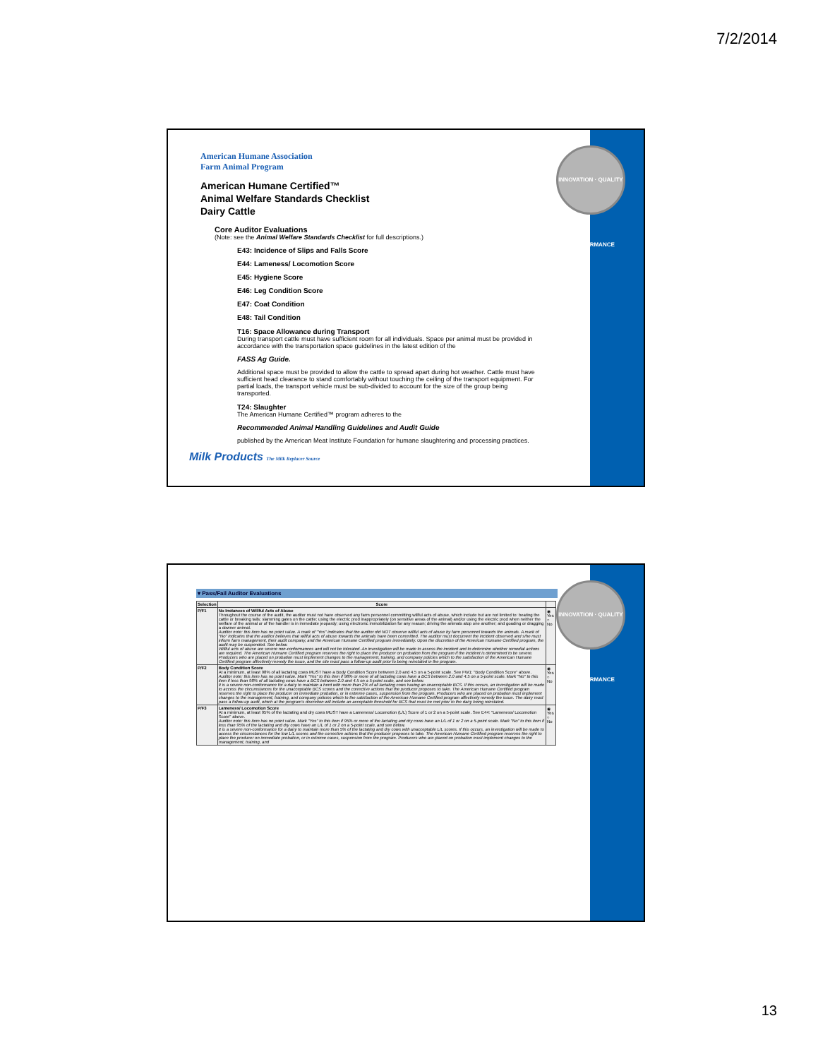7/2/2014
INNOVATION · QUALITY · PERFORMANCE
American Humane Association
Farm Animal Program
American Humane Certified™
Animal Welfare Standards Checklist
Dairy Cattle
Core Auditor Evaluations
(Note: see the Animal Welfare Standards Checklist for full descriptions.)
E43: Incidence of Slips and Falls Score
E44: Lameness/ Locomotion Score
E45: Hygiene Score
E46: Leg Condition Score
E47: Coat Condition
E48: Tail Condition
T16: Space Allowance during Transport
During transport cattle must have sufficient room for all individuals. Space per animal must be provided in accordance with the transportation space guidelines in the latest edition of the
FASS Ag Guide.
Additional space must be provided to allow the cattle to spread apart during hot weather. Cattle must have sufficient head clearance to stand comfortably without touching the ceiling of the transport equipment. For partial loads, the transport vehicle must be sub-divided to account for the size of the group being transported.
T24: Slaughter
The American Humane Certified™ program adheres to the
Recommended Animal Handling Guidelines and Audit Guide
published by the American Meat Institute Foundation for humane slaughtering and processing practices.
Milk Products The Milk Replacer Source
INNOVATION · QUALITY · PERFORMANCE
▾ Pass/Fail Auditor Evaluations
| Selection | Score | |
| --- | --- | --- |
| P/F1 | No Instances of Willful Acts of Abuse Throughout the course of the audit, the auditor must not have observed any farm personnel committing willful acts of abuse, which include but are not limited to: beating the cattle or breaking tails; slamming gates on the cattle; using the electric prod inappropriately (on sensitive areas of the animal) and/or using the electric prod when neither the welfare of the animal or of the handler is in immediate jeopardy; using electronic immobilization for any reason; driving the animals atop one another; and goading or dragging a downer animal. Auditor note: this item has no point value. A mark of "Yes" indicates that the auditor did NOT observe willful acts of abuse by farm personnel towards the animals. A mark of "No" indicates that the auditor believes that willful acts of abuse towards the animals have been committed. The auditor must document the incident observed and s/he must inform farm management, their audit company, and the American Humane Certified program immediately. Upon the discretion of the American Humane Certified program, the audit may be suspended. See below. Willful acts of abuse are severe non-conformances and will not be tolerated. An investigation will be made to assess the incident and to determine whether remedial actions are required. The American Humane Certified program reserves the right to place the producer on probation from the program if the incident is determined to be severe. Producers who are placed on probation must implement changes to the management, training, and company policies which to the satisfaction of the American Humane Certified program affectively remedy the issue, and the site must pass a follow-up audit prior to being reinstated in the program. | ◉ Yes ○ No |
| P/F2 | Body Condition Score At a minimum, at least 98% of all lactating cows MUST have a Body Condition Score between 2.0 and 4.5 on a 5-point scale. See FW1: "Body Condition Score" above. Auditor note: this item has no point value. Mark "Yes" to this item if 98% or more of all lactating cows have a BCS between 2.0 and 4.5 on a 5-point scale. Mark "No" to this item if less than 98% of all lactating cows have a BCS between 2.0 and 4.5 on a 5-point scale, and see below. It is a severe non-conformance for a dairy to maintain a herd with more than 2% of all lactating cows having an unacceptable BCS. If this occurs, an investigation will be made to access the circumstances for the unacceptable BCS scores and the corrective actions that the producer proposes to take. The American Humane Certified program reserves the right to place the producer on immediate probation, or in extreme cases, suspension from the program. Producers who are placed on probation must implement changes to the management, training, and company policies which to the satisfaction of the American Humane Certified program affectively remedy the issue. The dairy must pass a follow-up audit, which at the program's discretion will include an acceptable threshold for BCS that must be met prior to the dairy being reinstated. | ◉ Yes ○ No |
| P/F3 | Lameness/ Locomotion Score At a minimum, at least 95% of the lactating and dry cows MUST have a Lameness/ Locomotion (L/L) Score of 1 or 2 on a 5-point scale. See E44: "Lameness/ Locomotion Score" above. Auditor note: this item has no point value. Mark "Yes" to this item if 95% or more of the lactating and dry cows have an L/L of 1 or 2 on a 5-point scale. Mark "No" to this item if less than 95% of the lactating and dry cows have an L/L of 1 or 2 on a 5-point scale, and see below. It is a severe non-conformance for a dairy to maintain more than 5% of the lactating and dry cows with unacceptable L/L scores. If this occurs, an investigation will be made to access the circumstances for the low L/L scores and the corrective actions that the producer proposes to take. The American Humane Certified program reserves the right to place the producer on immediate probation, or in extreme cases, suspension from the program. Producers who are placed on probation must implement changes to the management, training, and | ◉ Yes ○ No |
13